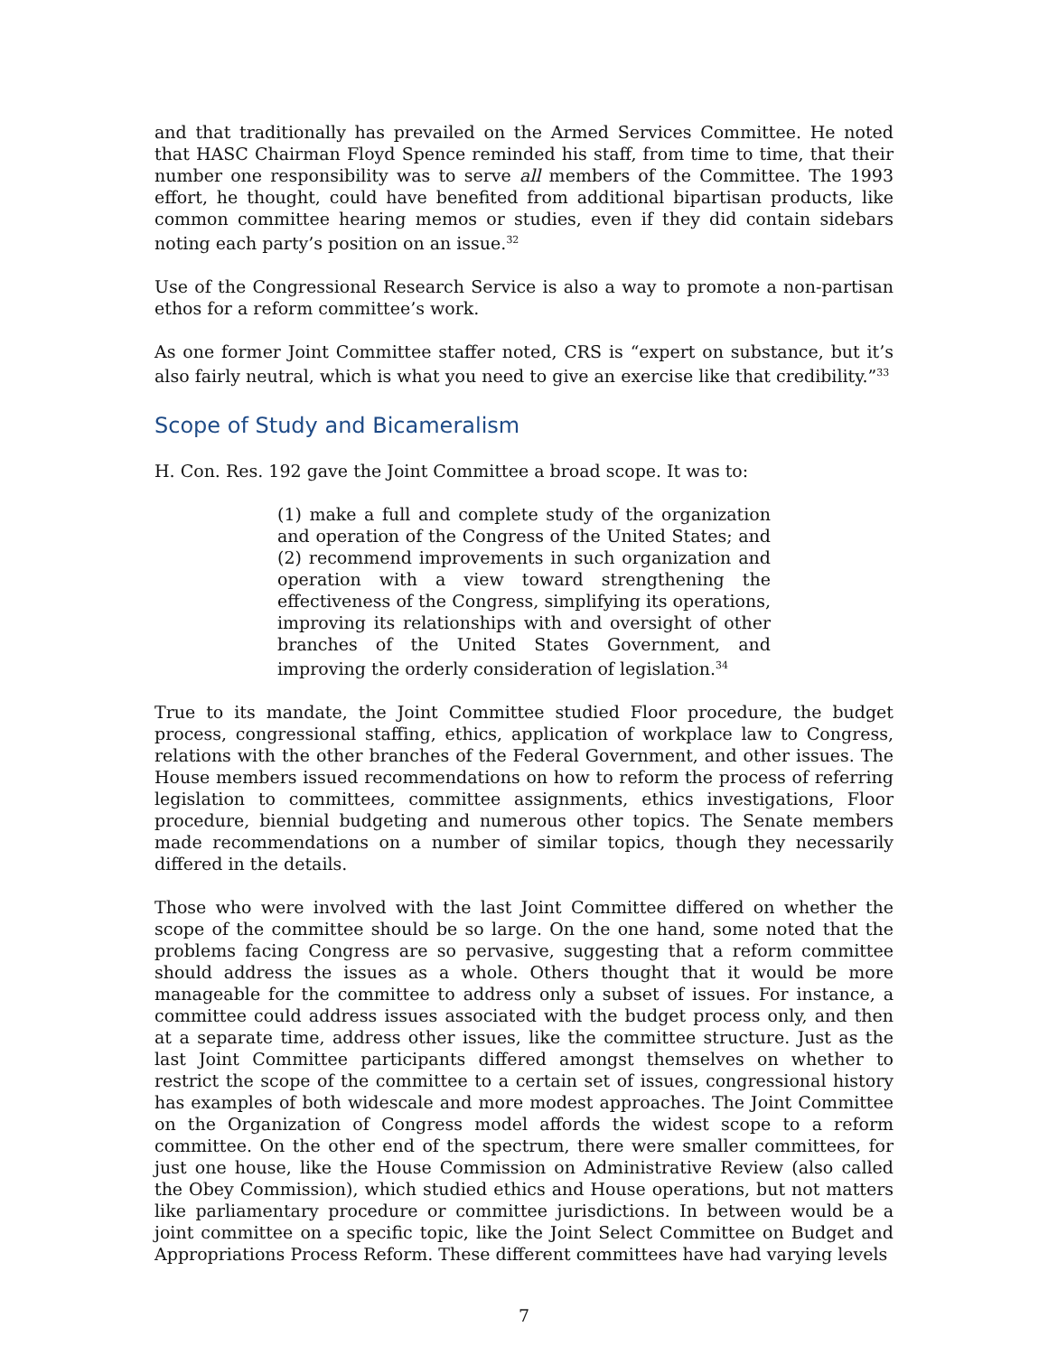and that traditionally has prevailed on the Armed Services Committee. He noted that HASC Chairman Floyd Spence reminded his staff, from time to time, that their number one responsibility was to serve all members of the Committee. The 1993 effort, he thought, could have benefited from additional bipartisan products, like common committee hearing memos or studies, even if they did contain sidebars noting each party’s position on an issue.<sup>32</sup>
Use of the Congressional Research Service is also a way to promote a non-partisan ethos for a reform committee’s work.
As one former Joint Committee staffer noted, CRS is “expert on substance, but it’s also fairly neutral, which is what you need to give an exercise like that credibility.”<sup>33</sup>
Scope of Study and Bicameralism
H. Con. Res. 192 gave the Joint Committee a broad scope. It was to:
(1) make a full and complete study of the organization and operation of the Congress of the United States; and (2) recommend improvements in such organization and operation with a view toward strengthening the effectiveness of the Congress, simplifying its operations, improving its relationships with and oversight of other branches of the United States Government, and improving the orderly consideration of legislation.<sup>34</sup>
True to its mandate, the Joint Committee studied Floor procedure, the budget process, congressional staffing, ethics, application of workplace law to Congress, relations with the other branches of the Federal Government, and other issues. The House members issued recommendations on how to reform the process of referring legislation to committees, committee assignments, ethics investigations, Floor procedure, biennial budgeting and numerous other topics. The Senate members made recommendations on a number of similar topics, though they necessarily differed in the details.
Those who were involved with the last Joint Committee differed on whether the scope of the committee should be so large. On the one hand, some noted that the problems facing Congress are so pervasive, suggesting that a reform committee should address the issues as a whole. Others thought that it would be more manageable for the committee to address only a subset of issues. For instance, a committee could address issues associated with the budget process only, and then at a separate time, address other issues, like the committee structure. Just as the last Joint Committee participants differed amongst themselves on whether to restrict the scope of the committee to a certain set of issues, congressional history has examples of both widescale and more modest approaches. The Joint Committee on the Organization of Congress model affords the widest scope to a reform committee. On the other end of the spectrum, there were smaller committees, for just one house, like the House Commission on Administrative Review (also called the Obey Commission), which studied ethics and House operations, but not matters like parliamentary procedure or committee jurisdictions. In between would be a joint committee on a specific topic, like the Joint Select Committee on Budget and Appropriations Process Reform. These different committees have had varying levels
7